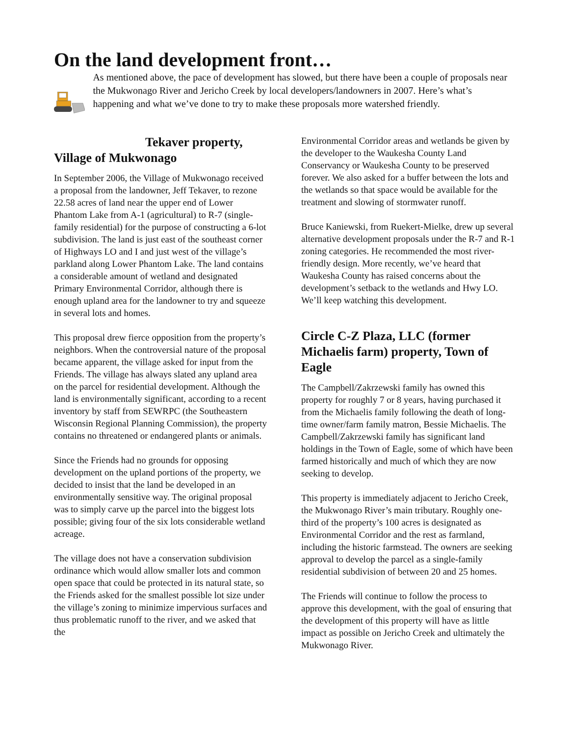On the land development front…
As mentioned above, the pace of development has slowed, but there have been a couple of proposals near the Mukwonago River and Jericho Creek by local developers/landowners in 2007. Here’s what’s happening and what we’ve done to try to make these proposals more watershed friendly.
Tekaver property,
Village of Mukwonago
In September 2006, the Village of Mukwonago received a proposal from the landowner, Jeff Tekaver, to rezone 22.58 acres of land near the upper end of Lower Phantom Lake from A-1 (agricultural) to R-7 (single-family residential) for the purpose of constructing a 6-lot subdivision. The land is just east of the southeast corner of Highways LO and I and just west of the village’s parkland along Lower Phantom Lake. The land contains a considerable amount of wetland and designated Primary Environmental Corridor, although there is enough upland area for the landowner to try and squeeze in several lots and homes.
This proposal drew fierce opposition from the property’s neighbors. When the controversial nature of the proposal became apparent, the village asked for input from the Friends. The village has always slated any upland area on the parcel for residential development. Although the land is environmentally significant, according to a recent inventory by staff from SEWRPC (the Southeastern Wisconsin Regional Planning Commission), the property contains no threatened or endangered plants or animals.
Since the Friends had no grounds for opposing development on the upland portions of the property, we decided to insist that the land be developed in an environmentally sensitive way. The original proposal was to simply carve up the parcel into the biggest lots possible; giving four of the six lots considerable wetland acreage.
The village does not have a conservation subdivision ordinance which would allow smaller lots and common open space that could be protected in its natural state, so the Friends asked for the smallest possible lot size under the village’s zoning to minimize impervious surfaces and thus problematic runoff to the river, and we asked that the
Environmental Corridor areas and wetlands be given by the developer to the Waukesha County Land Conservancy or Waukesha County to be preserved forever. We also asked for a buffer between the lots and the wetlands so that space would be available for the treatment and slowing of stormwater runoff.
Bruce Kaniewski, from Ruekert-Mielke, drew up several alternative development proposals under the R-7 and R-1 zoning categories. He recommended the most river-friendly design. More recently, we’ve heard that Waukesha County has raised concerns about the development’s setback to the wetlands and Hwy LO. We’ll keep watching this development.
Circle C-Z Plaza, LLC (former Michaelis farm) property, Town of Eagle
The Campbell/Zakrzewski family has owned this property for roughly 7 or 8 years, having purchased it from the Michaelis family following the death of long-time owner/farm family matron, Bessie Michaelis. The Campbell/Zakrzewski family has significant land holdings in the Town of Eagle, some of which have been farmed historically and much of which they are now seeking to develop.
This property is immediately adjacent to Jericho Creek, the Mukwonago River’s main tributary. Roughly one-third of the property’s 100 acres is designated as Environmental Corridor and the rest as farmland, including the historic farmstead. The owners are seeking approval to develop the parcel as a single-family residential subdivision of between 20 and 25 homes.
The Friends will continue to follow the process to approve this development, with the goal of ensuring that the development of this property will have as little impact as possible on Jericho Creek and ultimately the Mukwonago River.